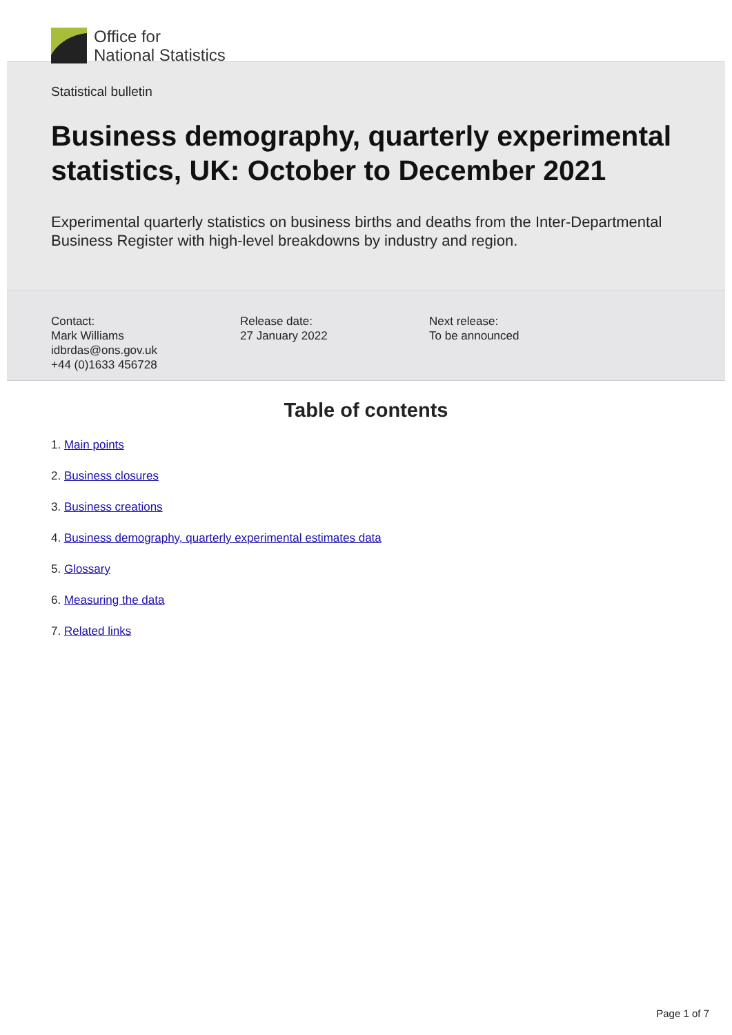Office for
National Statistics
Statistical bulletin
Business demography, quarterly experimental statistics, UK: October to December 2021
Experimental quarterly statistics on business births and deaths from the Inter-Departmental Business Register with high-level breakdowns by industry and region.
Contact:
Mark Williams
idbrdas@ons.gov.uk
+44 (0)1633 456728
Release date:
27 January 2022
Next release:
To be announced
Table of contents
1. Main points
2. Business closures
3. Business creations
4. Business demography, quarterly experimental estimates data
5. Glossary
6. Measuring the data
7. Related links
Page 1 of 7